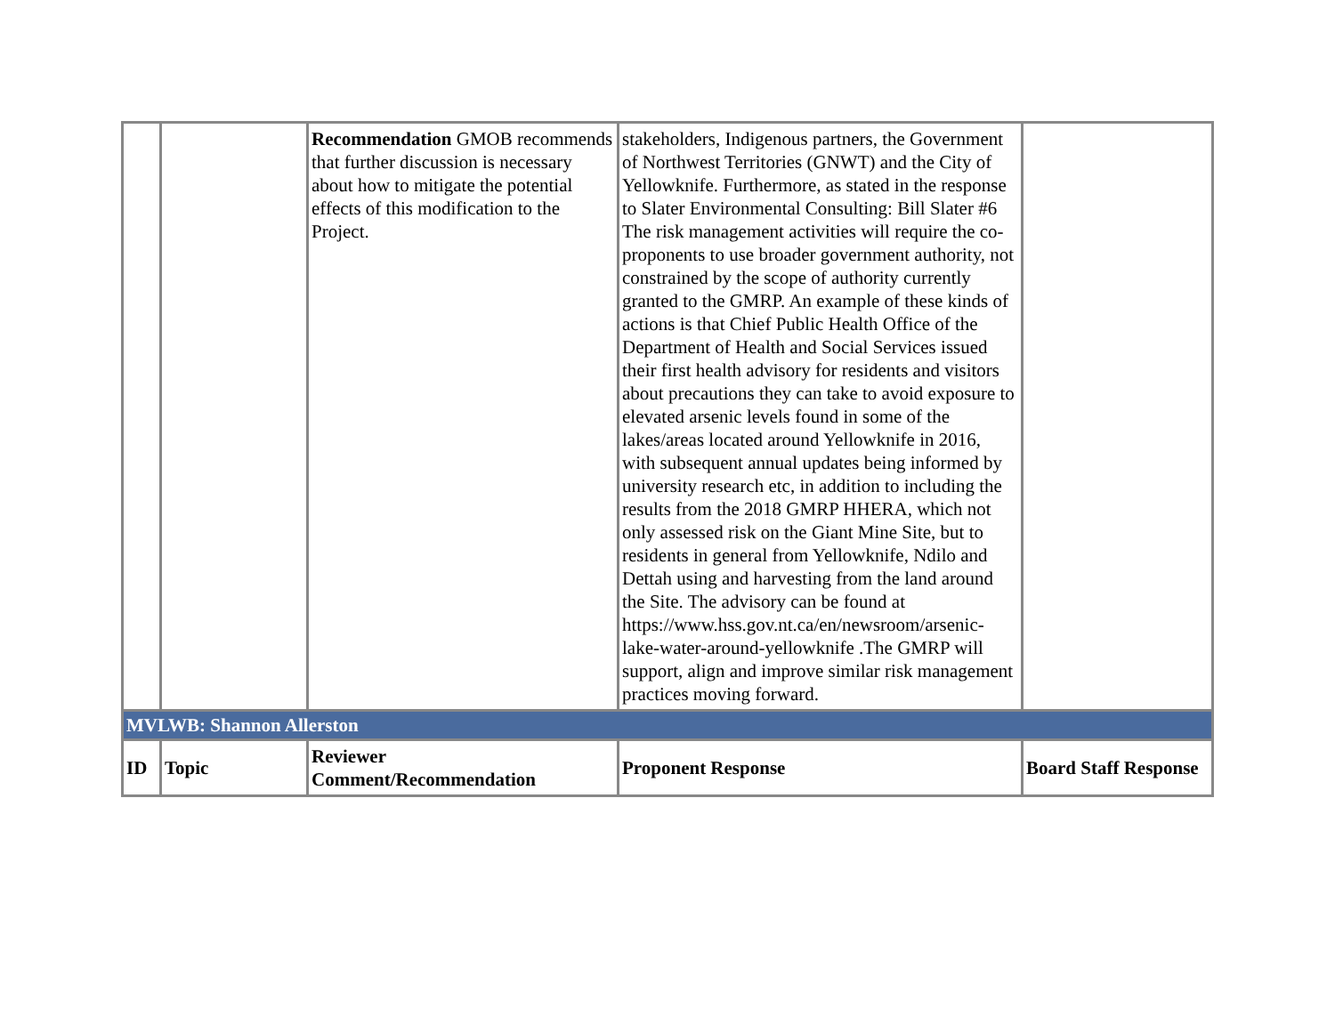| | | Recommendation GMOB recommends that further discussion is necessary about how to mitigate the potential effects of this modification to the Project. | stakeholders, Indigenous partners, the Government of Northwest Territories (GNWT) and the City of Yellowknife. Furthermore, as stated in the response to Slater Environmental Consulting: Bill Slater #6 The risk management activities will require the co-proponents to use broader government authority, not constrained by the scope of authority currently granted to the GMRP. An example of these kinds of actions is that Chief Public Health Office of the Department of Health and Social Services issued their first health advisory for residents and visitors about precautions they can take to avoid exposure to elevated arsenic levels found in some of the lakes/areas located around Yellowknife in 2016, with subsequent annual updates being informed by university research etc, in addition to including the results from the 2018 GMRP HHERA, which not only assessed risk on the Giant Mine Site, but to residents in general from Yellowknife, Ndilo and Dettah using and harvesting from the land around the Site. The advisory can be found at https://www.hss.gov.nt.ca/en/newsroom/arsenic-lake-water-around-yellowknife .The GMRP will support, align and improve similar risk management practices moving forward. | |
| MVLWB: Shannon Allerston | | | | |
| ID | Topic | Reviewer Comment/Recommendation | Proponent Response | Board Staff Response |